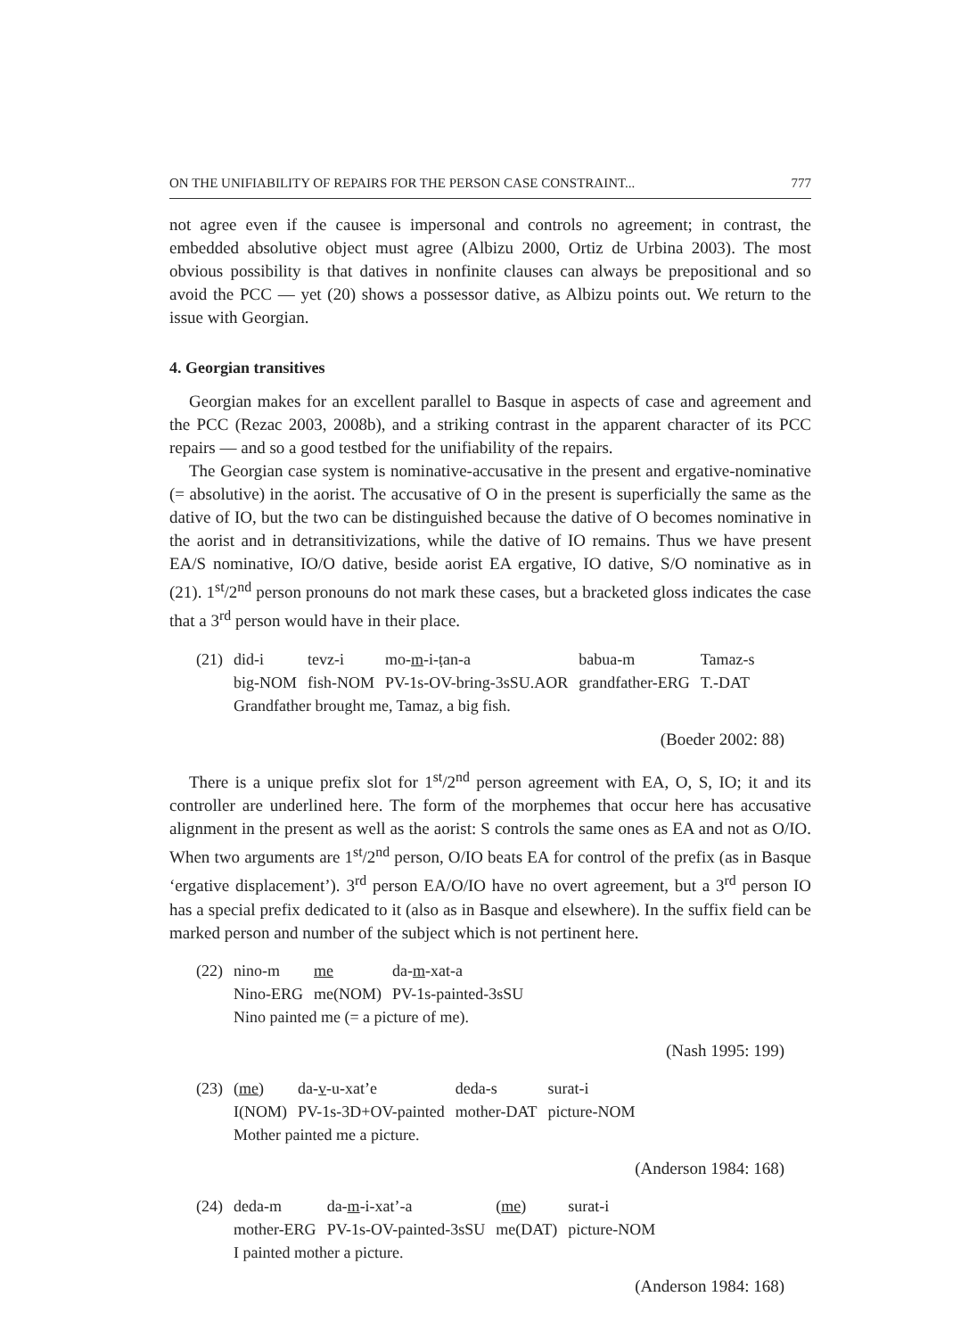ON THE UNIFIABILITY OF REPAIRS FOR THE PERSON CASE CONSTRAINT... 777
not agree even if the causee is impersonal and controls no agreement; in contrast, the embedded absolutive object must agree (Albizu 2000, Ortiz de Urbina 2003). The most obvious possibility is that datives in nonfinite clauses can always be prepositional and so avoid the PCC — yet (20) shows a possessor dative, as Albizu points out. We return to the issue with Georgian.
4. Georgian transitives
Georgian makes for an excellent parallel to Basque in aspects of case and agreement and the PCC (Rezac 2003, 2008b), and a striking contrast in the apparent character of its PCC repairs — and so a good testbed for the unifiability of the repairs.
The Georgian case system is nominative-accusative in the present and ergative-nominative (= absolutive) in the aorist. The accusative of O in the present is superficially the same as the dative of IO, but the two can be distinguished because the dative of O becomes nominative in the aorist and in detransitivizations, while the dative of IO remains. Thus we have present EA/S nominative, IO/O dative, beside aorist EA ergative, IO dative, S/O nominative as in (21). 1<sup>st</sup>/2<sup>nd</sup> person pronouns do not mark these cases, but a bracketed gloss indicates the case that a 3<sup>rd</sup> person would have in their place.
| (21) | did-i | tevz-i | mo- m -i-ṭan-a | babua-m | Tamaz-s |
| | big-NOM | fish-NOM | PV-1s-OV-bring-3sSU.AOR | grandfather-ERG | T.-DAT |
| | Grandfather brought me, Tamaz, a big fish. | | | | |
(Boeder 2002: 88)
There is a unique prefix slot for 1<sup>st</sup>/2<sup>nd</sup> person agreement with EA, O, S, IO; it and its controller are underlined here. The form of the morphemes that occur here has accusative alignment in the present as well as the aorist: S controls the same ones as EA and not as O/IO. When two arguments are 1<sup>st</sup>/2<sup>nd</sup> person, O/IO beats EA for control of the prefix (as in Basque ‘ergative displacement’). 3<sup>rd</sup> person EA/O/IO have no overt agreement, but a 3<sup>rd</sup> person IO has a special prefix dedicated to it (also as in Basque and elsewhere). In the suffix field can be marked person and number of the subject which is not pertinent here.
| (22) | nino-m | me | da- m -xat-a |
| | Nino-ERG | me(NOM) | PV-1s-painted-3sSU |
| | Nino painted me (= a picture of me). | | |
(Nash 1995: 199)
| (23) | ( me ) | da- v -u-xat’e | deda-s | surat-i |
| | I(NOM) | PV-1s-3D+OV-painted | mother-DAT | picture-NOM |
| | Mother painted me a picture. | | | |
(Anderson 1984: 168)
| (24) | deda-m | da- m -i-xat’-a | ( me ) | surat-i |
| | mother-ERG | PV-1s-OV-painted-3sSU | me(DAT) | picture-NOM |
| | I painted mother a picture. | | | |
(Anderson 1984: 168)